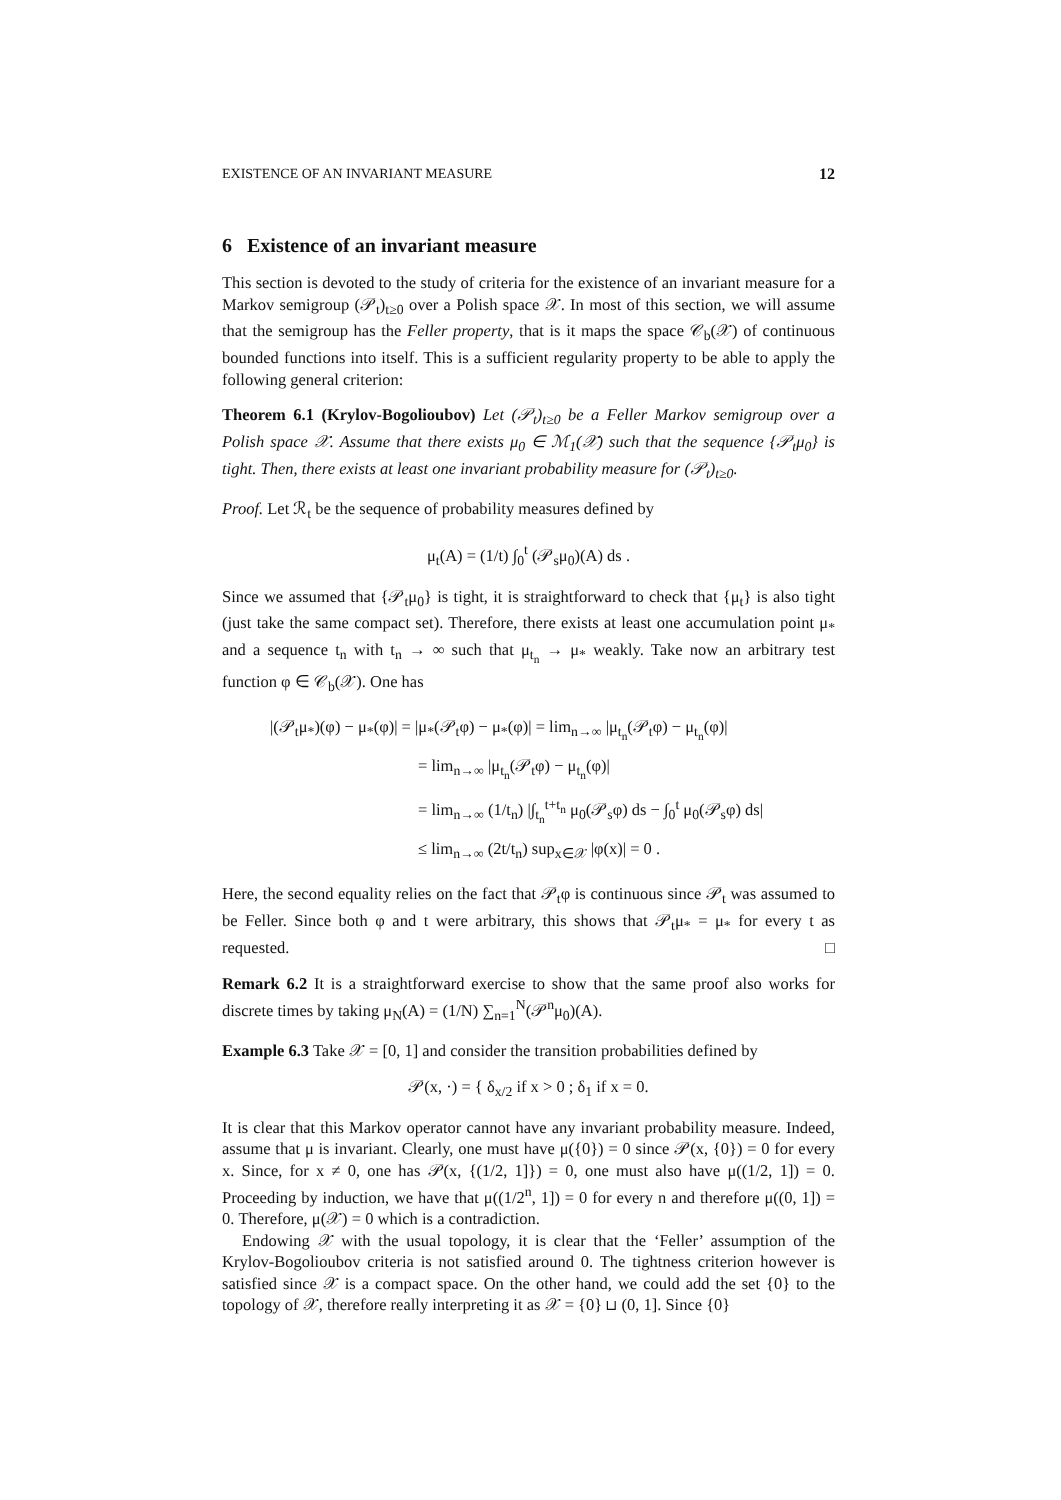EXISTENCE OF AN INVARIANT MEASURE 12
6 Existence of an invariant measure
This section is devoted to the study of criteria for the existence of an invariant measure for a Markov semigroup (𝒫<sub>t</sub>)<sub>t≥0</sub> over a Polish space 𝒳. In most of this section, we will assume that the semigroup has the Feller property, that is it maps the space 𝒞<sub>b</sub>(𝒳) of continuous bounded functions into itself. This is a sufficient regularity property to be able to apply the following general criterion:
Theorem 6.1 (Krylov-Bogolioubov) Let (𝒫<sub>t</sub>)<sub>t≥0</sub> be a Feller Markov semigroup over a Polish space 𝒳. Assume that there exists μ<sub>0</sub> ∈ ℳ<sub>1</sub>(𝒳) such that the sequence {𝒫<sub>t</sub>μ<sub>0</sub>} is tight. Then, there exists at least one invariant probability measure for (𝒫<sub>t</sub>)<sub>t≥0</sub>.
Proof. Let ℛ<sub>t</sub> be the sequence of probability measures defined by
μ<sub>t</sub>(A) = (1/t) ∫<sub>0</sub><sup>t</sup> (𝒫<sub>s</sub>μ<sub>0</sub>)(A) ds .
Since we assumed that {𝒫<sub>t</sub>μ<sub>0</sub>} is tight, it is straightforward to check that {μ<sub>t</sub>} is also tight (just take the same compact set). Therefore, there exists at least one accumulation point μ<sub>*</sub> and a sequence t<sub>n</sub> with t<sub>n</sub> → ∞ such that μ<sub>t<sub>n</sub></sub> → μ<sub>*</sub> weakly. Take now an arbitrary test function φ ∈ 𝒞<sub>b</sub>(𝒳). One has
|(𝒫<sub>t</sub>μ<sub>*</sub>)(φ) − μ<sub>*</sub>(φ)| = |μ<sub>*</sub>(𝒫<sub>t</sub>φ) − μ<sub>*</sub>(φ)| = lim<sub>n→∞</sub> |μ<sub>t<sub>n</sub></sub>(𝒫<sub>t</sub>φ) − μ<sub>t<sub>n</sub></sub>(φ)|
= lim<sub>n→∞</sub> |μ<sub>t<sub>n</sub></sub>(𝒫<sub>t</sub>φ) − μ<sub>t<sub>n</sub></sub>(φ)|
= lim<sub>n→∞</sub> (1/t<sub>n</sub>) |∫<sub>t<sub>n</sub></sub><sup>t+t<sub>n</sub></sup> μ<sub>0</sub>(𝒫<sub>s</sub>φ) ds − ∫<sub>0</sub><sup>t</sup> μ<sub>0</sub>(𝒫<sub>s</sub>φ) ds|
≤ lim<sub>n→∞</sub> (2t/t<sub>n</sub>) sup<sub>x∈𝒳</sub> |φ(x)| = 0 .
Here, the second equality relies on the fact that 𝒫<sub>t</sub>φ is continuous since 𝒫<sub>t</sub> was assumed to be Feller. Since both φ and t were arbitrary, this shows that 𝒫<sub>t</sub>μ<sub>*</sub> = μ<sub>*</sub> for every t as requested. □
Remark 6.2 It is a straightforward exercise to show that the same proof also works for discrete times by taking μ<sub>N</sub>(A) = (1/N) ∑<sub>n=1</sub><sup>N</sup>(𝒫<sup>n</sup>μ<sub>0</sub>)(A).
Example 6.3 Take 𝒳 = [0, 1] and consider the transition probabilities defined by
𝒫(x, ·) = { δ<sub>x/2</sub> if x > 0 ; δ<sub>1</sub> if x = 0.
It is clear that this Markov operator cannot have any invariant probability measure. Indeed, assume that μ is invariant. Clearly, one must have μ({0}) = 0 since 𝒫(x, {0}) = 0 for every x. Since, for x ≠ 0, one has 𝒫(x, {(1/2, 1]}) = 0, one must also have μ((1/2, 1]) = 0. Proceeding by induction, we have that μ((1/2<sup>n</sup>, 1]) = 0 for every n and therefore μ((0, 1]) = 0. Therefore, μ(𝒳) = 0 which is a contradiction.
Endowing 𝒳 with the usual topology, it is clear that the ‘Feller’ assumption of the Krylov-Bogolioubov criteria is not satisfied around 0. The tightness criterion however is satisfied since 𝒳 is a compact space. On the other hand, we could add the set {0} to the topology of 𝒳, therefore really interpreting it as 𝒳 = {0} ⊔ (0, 1]. Since {0}